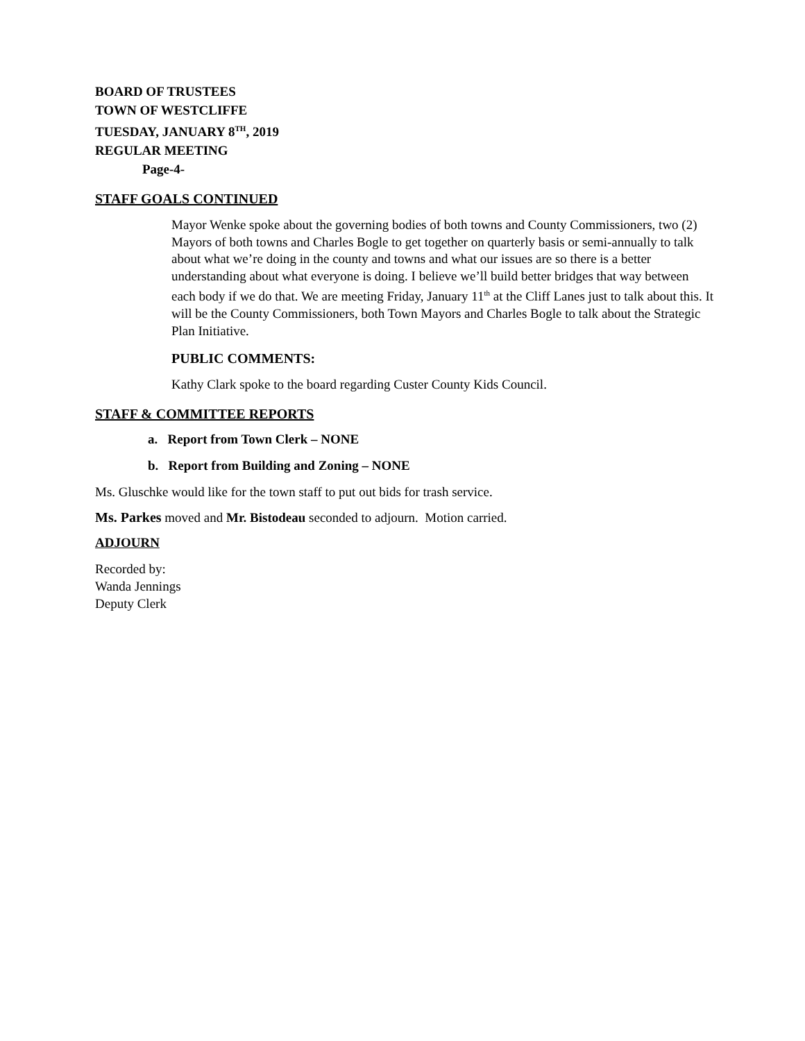BOARD OF TRUSTEES
TOWN OF WESTCLIFFE
TUESDAY, JANUARY 8<sup>TH</sup>, 2019
REGULAR MEETING
Page-4-
STAFF GOALS CONTINUED
Mayor Wenke spoke about the governing bodies of both towns and County Commissioners, two (2) Mayors of both towns and Charles Bogle to get together on quarterly basis or semi-annually to talk about what we’re doing in the county and towns and what our issues are so there is a better understanding about what everyone is doing. I believe we’ll build better bridges that way between each body if we do that. We are meeting Friday, January 11<sup>th</sup> at the Cliff Lanes just to talk about this. It will be the County Commissioners, both Town Mayors and Charles Bogle to talk about the Strategic Plan Initiative.
PUBLIC COMMENTS:
Kathy Clark spoke to the board regarding Custer County Kids Council.
STAFF & COMMITTEE REPORTS
a. Report from Town Clerk – NONE
b. Report from Building and Zoning – NONE
Ms. Gluschke would like for the town staff to put out bids for trash service.
Ms. Parkes moved and Mr. Bistodeau seconded to adjourn. Motion carried.
ADJOURN
Recorded by:
Wanda Jennings
Deputy Clerk